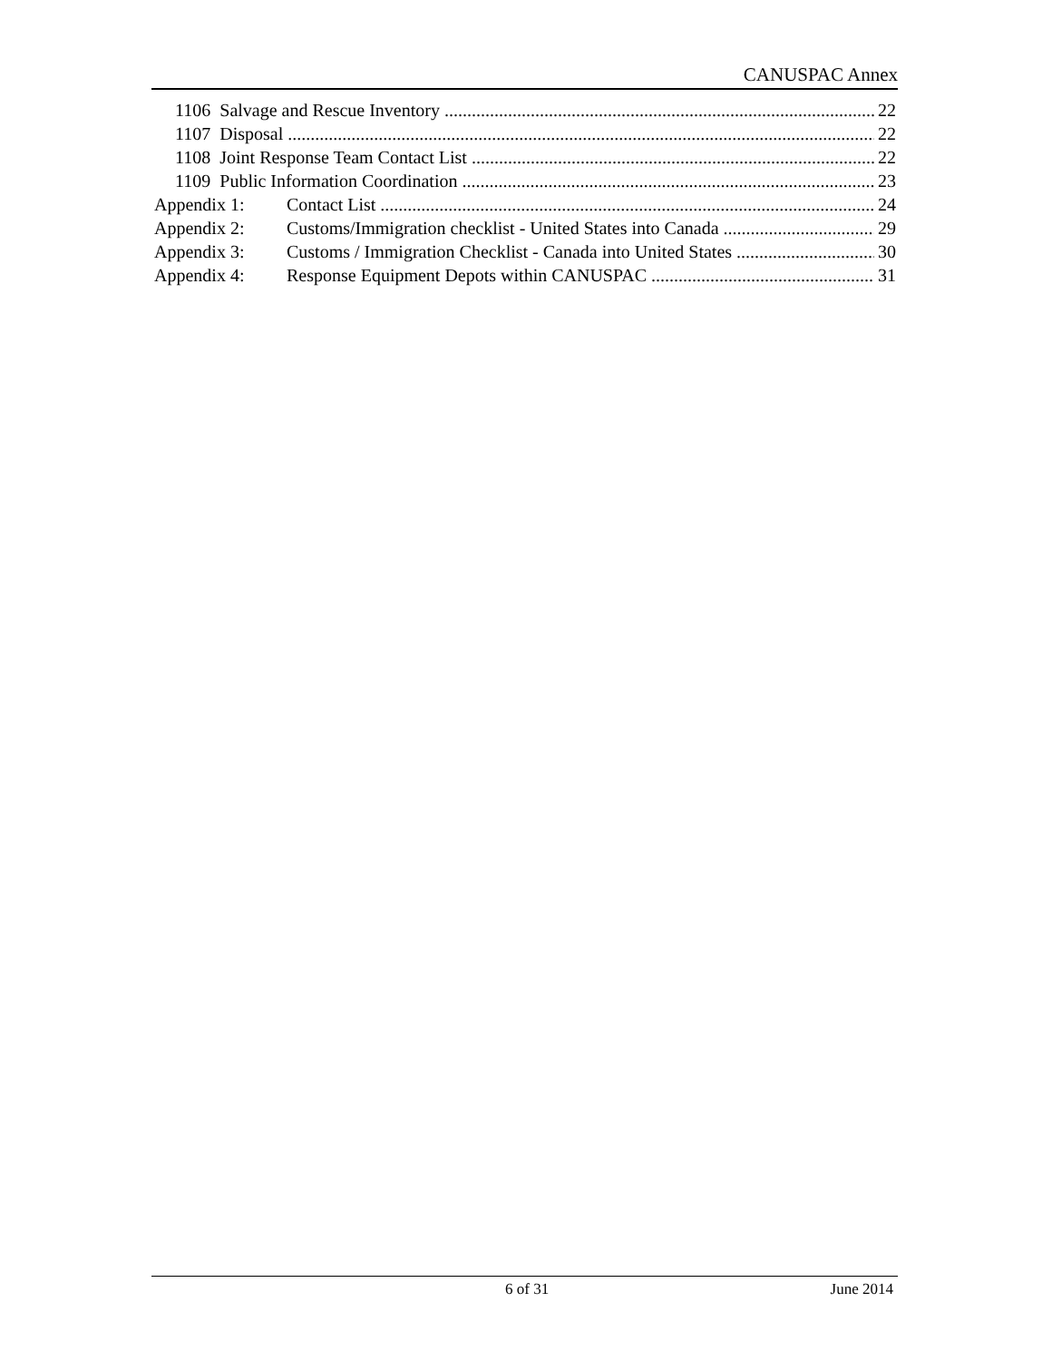CANUSPAC Annex
1106 Salvage and Rescue Inventory 22
1107 Disposal 22
1108 Joint Response Team Contact List 22
1109 Public Information Coordination 23
Appendix 1: Contact List 24
Appendix 2: Customs/Immigration checklist - United States into Canada 29
Appendix 3: Customs / Immigration Checklist - Canada into United States 30
Appendix 4: Response Equipment Depots within CANUSPAC 31
6 of 31 June 2014